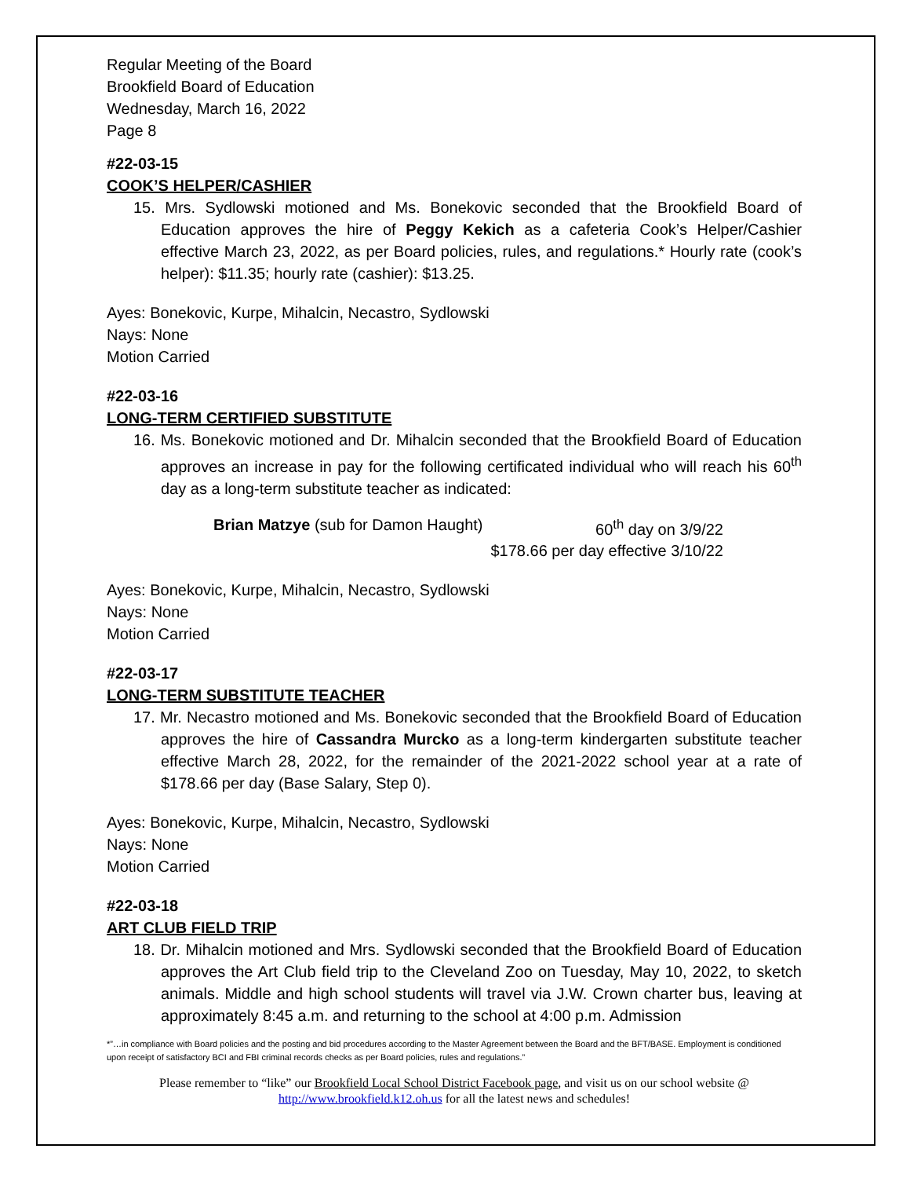Regular Meeting of the Board
Brookfield Board of Education
Wednesday, March 16, 2022
Page 8
#22-03-15
COOK’S HELPER/CASHIER
15. Mrs. Sydlowski motioned and Ms. Bonekovic seconded that the Brookfield Board of Education approves the hire of Peggy Kekich as a cafeteria Cook’s Helper/Cashier effective March 23, 2022, as per Board policies, rules, and regulations.* Hourly rate (cook’s helper): $11.35; hourly rate (cashier): $13.25.
Ayes: Bonekovic, Kurpe, Mihalcin, Necastro, Sydlowski
Nays: None
Motion Carried
#22-03-16
LONG-TERM CERTIFIED SUBSTITUTE
16. Ms. Bonekovic motioned and Dr. Mihalcin seconded that the Brookfield Board of Education approves an increase in pay for the following certificated individual who will reach his 60<sup>th</sup> day as a long-term substitute teacher as indicated:
Brian Matzye (sub for Damon Haught) 60<sup>th</sup> day on 3/9/22
$178.66 per day effective 3/10/22
Ayes: Bonekovic, Kurpe, Mihalcin, Necastro, Sydlowski
Nays: None
Motion Carried
#22-03-17
LONG-TERM SUBSTITUTE TEACHER
17. Mr. Necastro motioned and Ms. Bonekovic seconded that the Brookfield Board of Education approves the hire of Cassandra Murcko as a long-term kindergarten substitute teacher effective March 28, 2022, for the remainder of the 2021-2022 school year at a rate of $178.66 per day (Base Salary, Step 0).
Ayes: Bonekovic, Kurpe, Mihalcin, Necastro, Sydlowski
Nays: None
Motion Carried
#22-03-18
ART CLUB FIELD TRIP
18. Dr. Mihalcin motioned and Mrs. Sydlowski seconded that the Brookfield Board of Education approves the Art Club field trip to the Cleveland Zoo on Tuesday, May 10, 2022, to sketch animals. Middle and high school students will travel via J.W. Crown charter bus, leaving at approximately 8:45 a.m. and returning to the school at 4:00 p.m. Admission
*”…in compliance with Board policies and the posting and bid procedures according to the Master Agreement between the Board and the BFT/BASE. Employment is conditioned upon receipt of satisfactory BCI and FBI criminal records checks as per Board policies, rules and regulations.”
Please remember to “like” our Brookfield Local School District Facebook page, and visit us on our school website @ http://www.brookfield.k12.oh.us for all the latest news and schedules!